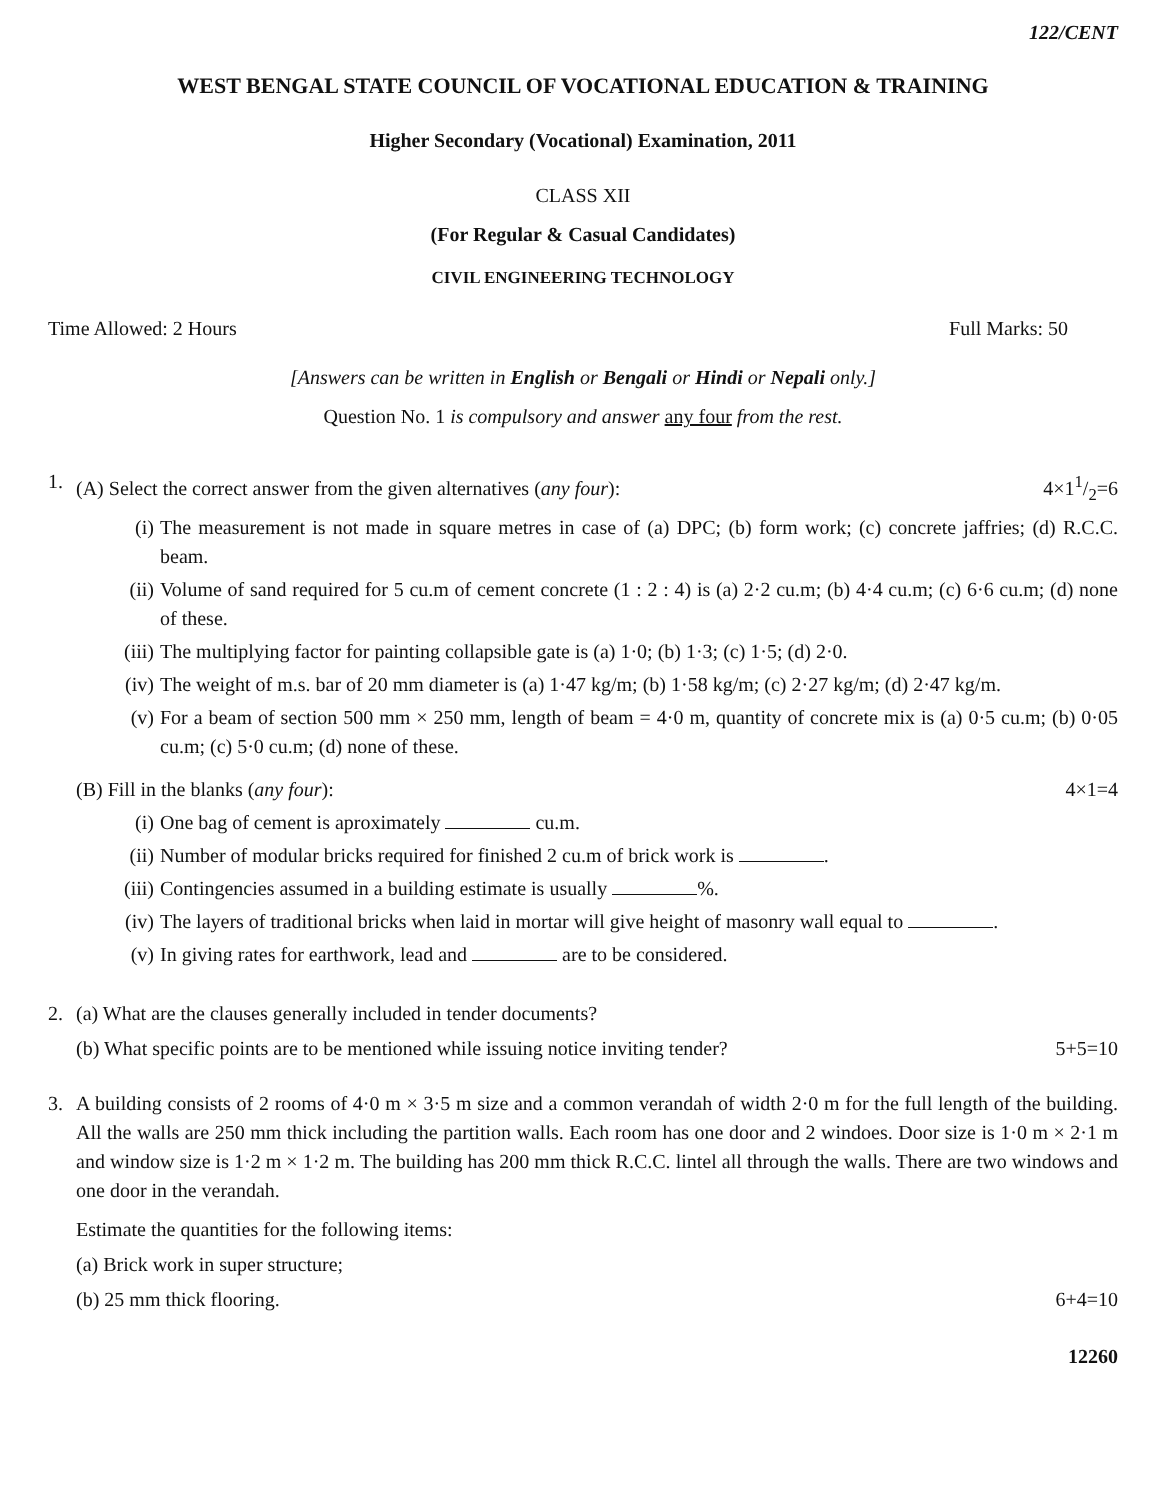122/CENT
WEST BENGAL STATE COUNCIL OF VOCATIONAL EDUCATION & TRAINING
Higher Secondary (Vocational) Examination, 2011
CLASS XII
(For Regular & Casual Candidates)
CIVIL ENGINEERING TECHNOLOGY
Time Allowed: 2 Hours Full Marks: 50
[Answers can be written in English or Bengali or Hindi or Nepali only.]
Question No. 1 is compulsory and answer any four from the rest.
1. (A) Select the correct answer from the given alternatives (any four): 4×11/2=6
(i) The measurement is not made in square metres in case of (a) DPC; (b) form work; (c) concrete jaffries; (d) R.C.C. beam.
(ii)
Volume of sand required for 5 cu.m of cement concrete (1 : 2 : 4) is (a) 2·2 cu.m; (b) 4·4 cu.m; (c) 6·6 cu.m; (d) none of these.
(iii)
The multiplying factor for painting collapsible gate is (a) 1·0; (b) 1·3; (c) 1·5; (d) 2·0.
(iv)
The weight of m.s. bar of 20 mm diameter is (a) 1·47 kg/m; (b) 1·58 kg/m; (c) 2·27 kg/m; (d) 2·47 kg/m.
(v) For a beam of section 500 mm × 250 mm, length of beam = 4·0 m, quantity of concrete mix is (a) 0·5 cu.m; (b) 0·05 cu.m; (c) 5·0 cu.m; (d) none of these.
(B) Fill in the blanks (any four): 4×1=4
(i) One bag of cement is aproximately cu.m.
(ii)
Number of modular bricks required for finished 2 cu.m of brick work is .
(iii)
Contingencies assumed in a building estimate is usually %.
(iv)
The layers of traditional bricks when laid in mortar will give height of masonry wall equal to .
(v) In giving rates for earthwork, lead and are to be considered.
2. (a) What are the clauses generally included in tender documents?
(b) What specific points are to be mentioned while issuing notice inviting tender? 5+5=10
3. A building consists of 2 rooms of 4·0 m × 3·5 m size and a common verandah of width 2·0 m for the full length of the building. All the walls are 250 mm thick including the partition walls. Each room has one door and 2 windoes. Door size is 1·0 m × 2·1 m and window size is 1·2 m × 1·2 m. The building has 200 mm thick R.C.C. lintel all through the walls. There are two windows and one door in the verandah.
Estimate the quantities for the following items:
(a) Brick work in super structure;
(b) 25 mm thick flooring. 6+4=10
12260